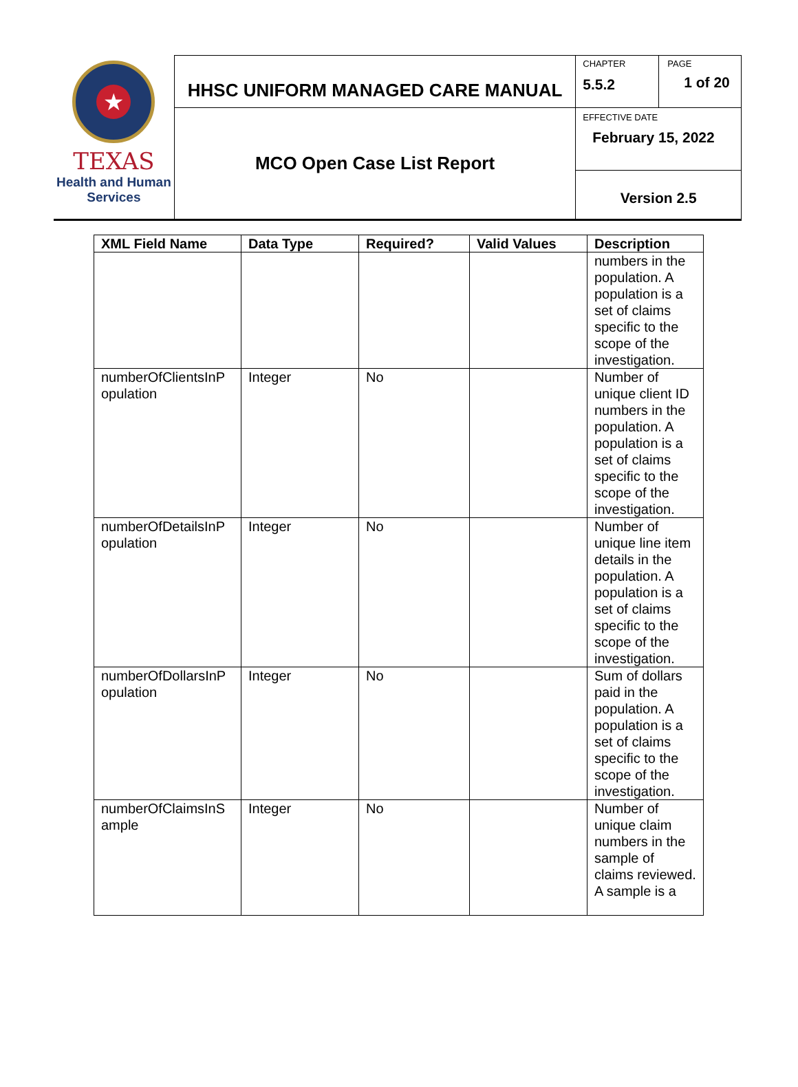★
TEXAS
Health and Human
Services
HHSC UNIFORM MANAGED CARE MANUAL
MCO Open Case List Report
CHAPTER
5.5.2
PAGE
1 of 20
EFFECTIVE DATE
February 15, 2022
Version 2.5
| XML Field Name | Data Type | Required? | Valid Values | Description |
| --- | --- | --- | --- | --- |
| | | | | numbers in the population. A population is a set of claims specific to the scope of the investigation. |
| numberOfClientsInP opulation | Integer | No | | Number of unique client ID numbers in the population. A population is a set of claims specific to the scope of the investigation. |
| numberOfDetailsInP opulation | Integer | No | | Number of unique line item details in the population. A population is a set of claims specific to the scope of the investigation. |
| numberOfDollarsInP opulation | Integer | No | | Sum of dollars paid in the population. A population is a set of claims specific to the scope of the investigation. |
| numberOfClaimsInS ample | Integer | No | | Number of unique claim numbers in the sample of claims reviewed. A sample is a |